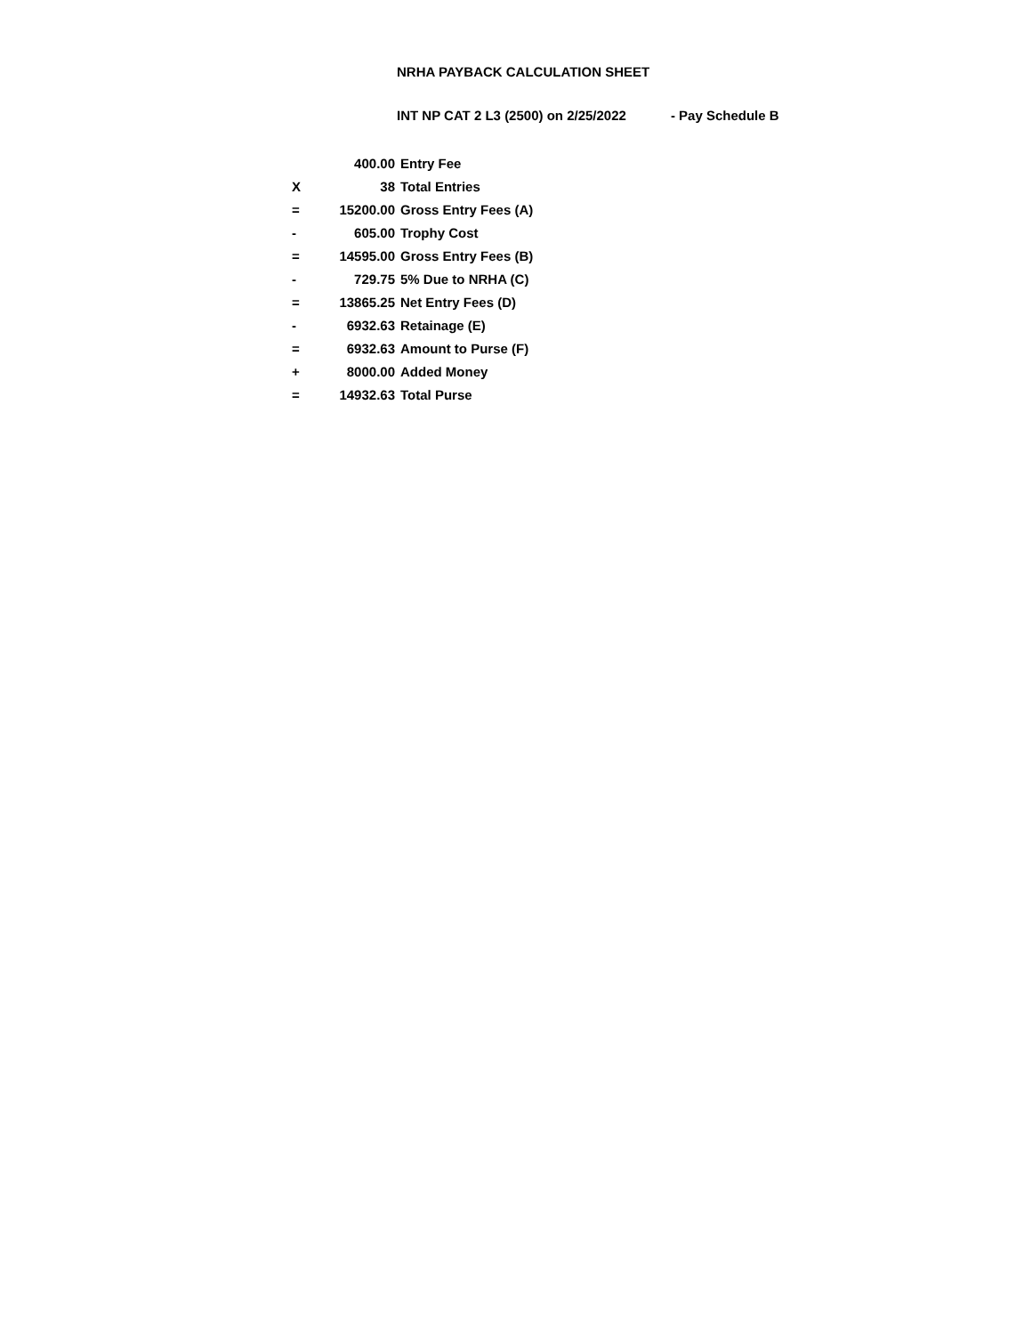NRHA PAYBACK CALCULATION SHEET
INT NP CAT 2 L3 (2500) on 2/25/2022 - Pay Schedule B
| | 400.00 | Entry Fee |
| X | 38 | Total Entries |
| = | 15200.00 | Gross Entry Fees (A) |
| - | 605.00 | Trophy Cost |
| = | 14595.00 | Gross Entry Fees (B) |
| - | 729.75 | 5% Due to NRHA (C) |
| = | 13865.25 | Net Entry Fees (D) |
| - | 6932.63 | Retainage (E) |
| = | 6932.63 | Amount to Purse (F) |
| + | 8000.00 | Added Money |
| = | 14932.63 | Total Purse |